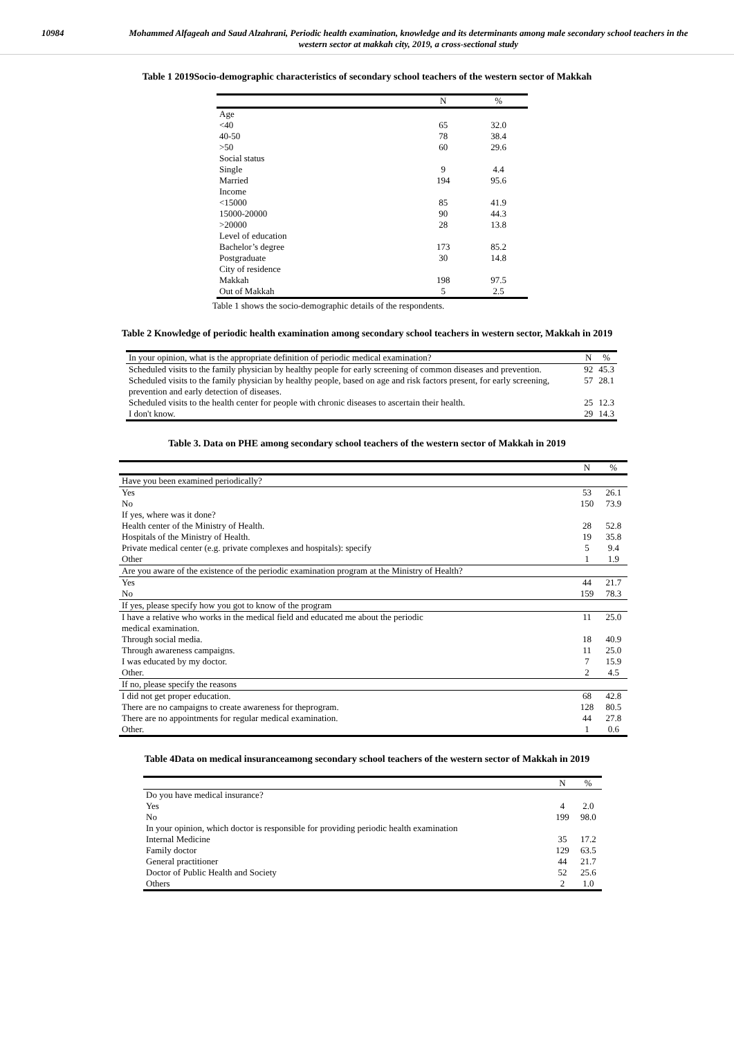10984 Mohammed Alfageah and Saud Alzahrani, Periodic health examination, knowledge and its determinants among male secondary school teachers in the western sector at makkah city, 2019, a cross-sectional study
Table 1 2019Socio-demographic characteristics of secondary school teachers of the western sector of Makkah
| | N | % |
| --- | --- | --- |
| Age | | |
| <40 | 65 | 32.0 |
| 40-50 | 78 | 38.4 |
| >50 | 60 | 29.6 |
| Social status | | |
| Single | 9 | 4.4 |
| Married | 194 | 95.6 |
| Income | | |
| <15000 | 85 | 41.9 |
| 15000-20000 | 90 | 44.3 |
| >20000 | 28 | 13.8 |
| Level of education | | |
| Bachelor’s degree | 173 | 85.2 |
| Postgraduate | 30 | 14.8 |
| City of residence | | |
| Makkah | 198 | 97.5 |
| Out of Makkah | 5 | 2.5 |
Table 1 shows the socio-demographic details of the respondents.
Table 2 Knowledge of periodic health examination among secondary school teachers in western sector, Makkah in 2019
| In your opinion, what is the appropriate definition of periodic medical examination? | N | % |
| Scheduled visits to the family physician by healthy people for early screening of common diseases and prevention. | 92 | 45.3 |
| Scheduled visits to the family physician by healthy people, based on age and risk factors present, for early screening, prevention and early detection of diseases. | 57 | 28.1 |
| Scheduled visits to the health center for people with chronic diseases to ascertain their health. | 25 | 12.3 |
| I don't know. | 29 | 14.3 |
Table 3. Data on PHE among secondary school teachers of the western sector of Makkah in 2019
| | N | % |
| --- | --- | --- |
| Have you been examined periodically? | | |
| Yes | 53 | 26.1 |
| No | 150 | 73.9 |
| If yes, where was it done? | | |
| Health center of the Ministry of Health. | 28 | 52.8 |
| Hospitals of the Ministry of Health. | 19 | 35.8 |
| Private medical center (e.g. private complexes and hospitals): specify | 5 | 9.4 |
| Other | 1 | 1.9 |
| Are you aware of the existence of the periodic examination program at the Ministry of Health? | | |
| Yes | 44 | 21.7 |
| No | 159 | 78.3 |
| If yes, please specify how you got to know of the program | | |
| I have a relative who works in the medical field and educated me about the periodic medical examination. | 11 | 25.0 |
| Through social media. | 18 | 40.9 |
| Through awareness campaigns. | 11 | 25.0 |
| I was educated by my doctor. | 7 | 15.9 |
| Other. | 2 | 4.5 |
| If no, please specify the reasons | | |
| I did not get proper education. | 68 | 42.8 |
| There are no campaigns to create awareness for theprogram. | 128 | 80.5 |
| There are no appointments for regular medical examination. | 44 | 27.8 |
| Other. | 1 | 0.6 |
Table 4Data on medical insuranceamong secondary school teachers of the western sector of Makkah in 2019
| | N | % |
| --- | --- | --- |
| Do you have medical insurance? | | |
| Yes | 4 | 2.0 |
| No | 199 | 98.0 |
| In your opinion, which doctor is responsible for providing periodic health examination | | |
| Internal Medicine | 35 | 17.2 |
| Family doctor | 129 | 63.5 |
| General practitioner | 44 | 21.7 |
| Doctor of Public Health and Society | 52 | 25.6 |
| Others | 2 | 1.0 |